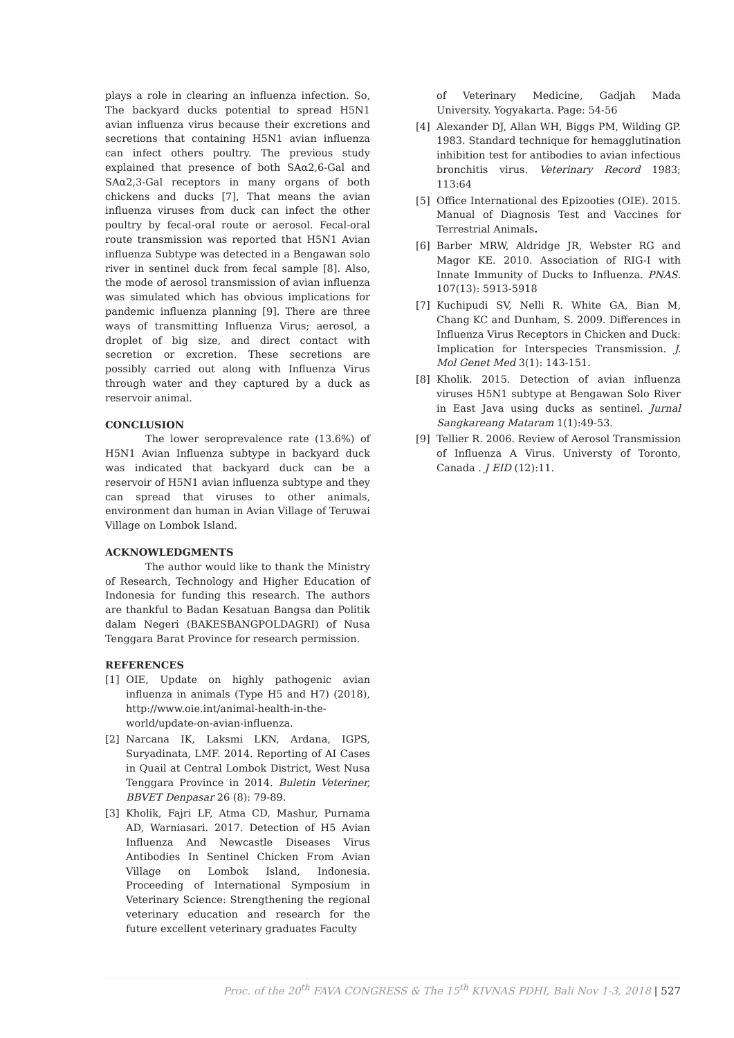plays a role in clearing an influenza infection. So, The backyard ducks potential to spread H5N1 avian influenza virus because their excretions and secretions that containing H5N1 avian influenza can infect others poultry. The previous study explained that presence of both SAα2,6-Gal and SAα2,3-Gal receptors in many organs of both chickens and ducks [7], That means the avian influenza viruses from duck can infect the other poultry by fecal-oral route or aerosol. Fecal-oral route transmission was reported that H5N1 Avian influenza Subtype was detected in a Bengawan solo river in sentinel duck from fecal sample [8]. Also, the mode of aerosol transmission of avian influenza was simulated which has obvious implications for pandemic influenza planning [9]. There are three ways of transmitting Influenza Virus; aerosol, a droplet of big size, and direct contact with secretion or excretion. These secretions are possibly carried out along with Influenza Virus through water and they captured by a duck as reservoir animal.
CONCLUSION
The lower seroprevalence rate (13.6%) of H5N1 Avian Influenza subtype in backyard duck was indicated that backyard duck can be a reservoir of H5N1 avian influenza subtype and they can spread that viruses to other animals, environment dan human in Avian Village of Teruwai Village on Lombok Island.
ACKNOWLEDGMENTS
The author would like to thank the Ministry of Research, Technology and Higher Education of Indonesia for funding this research. The authors are thankful to Badan Kesatuan Bangsa dan Politik dalam Negeri (BAKESBANGPOLDAGRI) of Nusa Tenggara Barat Province for research permission.
REFERENCES
[1] OIE, Update on highly pathogenic avian influenza in animals (Type H5 and H7) (2018), http://www.oie.int/animal-health-in-the-world/update-on-avian-influenza.
[2] Narcana IK, Laksmi LKN, Ardana, IGPS, Suryadinata, LMF. 2014. Reporting of AI Cases in Quail at Central Lombok District, West Nusa Tenggara Province in 2014. Buletin Veteriner, BBVET Denpasar 26 (8): 79-89.
[3] Kholik, Fajri LF, Atma CD, Mashur, Purnama AD, Warniasari. 2017. Detection of H5 Avian Influenza And Newcastle Diseases Virus Antibodies In Sentinel Chicken From Avian Village on Lombok Island, Indonesia. Proceeding of International Symposium in Veterinary Science: Strengthening the regional veterinary education and research for the future excellent veterinary graduates Faculty
of Veterinary Medicine, Gadjah Mada University. Yogyakarta. Page: 54-56
[4] Alexander DJ, Allan WH, Biggs PM, Wilding GP. 1983. Standard technique for hemagglutination inhibition test for antibodies to avian infectious bronchitis virus. Veterinary Record 1983; 113:64
[5] Office International des Epizooties (OIE). 2015. Manual of Diagnosis Test and Vaccines for Terrestrial Animals.
[6] Barber MRW, Aldridge JR, Webster RG and Magor KE. 2010. Association of RIG-I with Innate Immunity of Ducks to Influenza. PNAS. 107(13): 5913-5918
[7] Kuchipudi SV, Nelli R. White GA, Bian M, Chang KC and Dunham, S. 2009. Differences in Influenza Virus Receptors in Chicken and Duck: Implication for Interspecies Transmission. J. Mol Genet Med 3(1): 143-151.
[8] Kholik. 2015. Detection of avian influenza viruses H5N1 subtype at Bengawan Solo River in East Java using ducks as sentinel. Jurnal Sangkareang Mataram 1(1):49-53.
[9] Tellier R. 2006. Review of Aerosol Transmission of Influenza A Virus. Universty of Toronto, Canada . J EID (12):11.
Proc. of the 20<sup>th</sup> FAVA CONGRESS & The 15<sup>th</sup> KIVNAS PDHI, Bali Nov 1-3, 2018 | 527